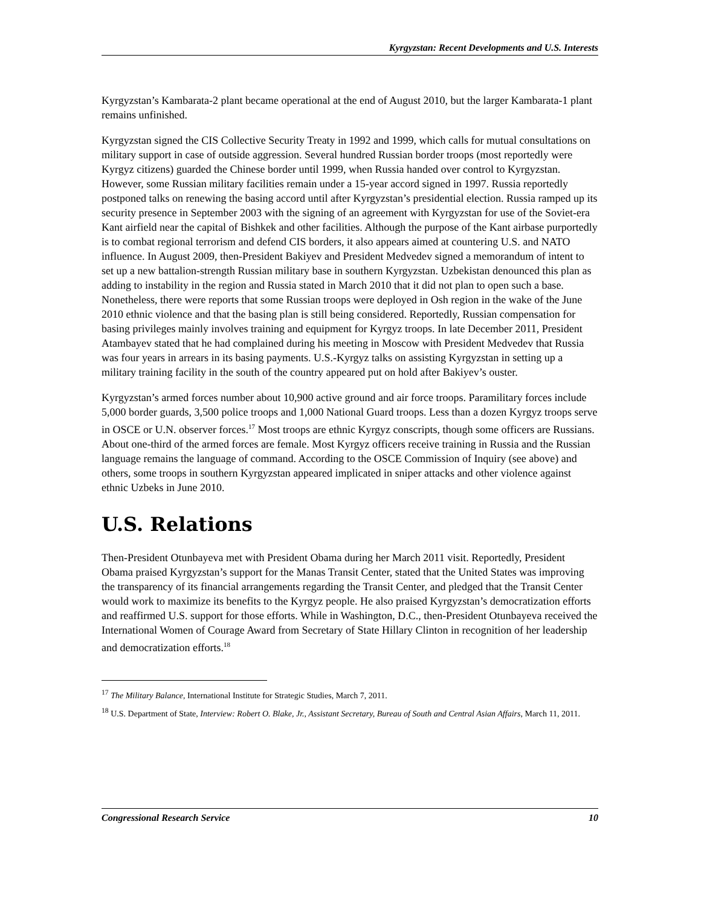Kyrgyzstan: Recent Developments and U.S. Interests
Kyrgyzstan’s Kambarata-2 plant became operational at the end of August 2010, but the larger Kambarata-1 plant remains unfinished.
Kyrgyzstan signed the CIS Collective Security Treaty in 1992 and 1999, which calls for mutual consultations on military support in case of outside aggression. Several hundred Russian border troops (most reportedly were Kyrgyz citizens) guarded the Chinese border until 1999, when Russia handed over control to Kyrgyzstan. However, some Russian military facilities remain under a 15-year accord signed in 1997. Russia reportedly postponed talks on renewing the basing accord until after Kyrgyzstan’s presidential election. Russia ramped up its security presence in September 2003 with the signing of an agreement with Kyrgyzstan for use of the Soviet-era Kant airfield near the capital of Bishkek and other facilities. Although the purpose of the Kant airbase purportedly is to combat regional terrorism and defend CIS borders, it also appears aimed at countering U.S. and NATO influence. In August 2009, then-President Bakiyev and President Medvedev signed a memorandum of intent to set up a new battalion-strength Russian military base in southern Kyrgyzstan. Uzbekistan denounced this plan as adding to instability in the region and Russia stated in March 2010 that it did not plan to open such a base. Nonetheless, there were reports that some Russian troops were deployed in Osh region in the wake of the June 2010 ethnic violence and that the basing plan is still being considered. Reportedly, Russian compensation for basing privileges mainly involves training and equipment for Kyrgyz troops. In late December 2011, President Atambayev stated that he had complained during his meeting in Moscow with President Medvedev that Russia was four years in arrears in its basing payments. U.S.-Kyrgyz talks on assisting Kyrgyzstan in setting up a military training facility in the south of the country appeared put on hold after Bakiyev’s ouster.
Kyrgyzstan’s armed forces number about 10,900 active ground and air force troops. Paramilitary forces include 5,000 border guards, 3,500 police troops and 1,000 National Guard troops. Less than a dozen Kyrgyz troops serve in OSCE or U.N. observer forces.<sup>17</sup> Most troops are ethnic Kyrgyz conscripts, though some officers are Russians. About one-third of the armed forces are female. Most Kyrgyz officers receive training in Russia and the Russian language remains the language of command. According to the OSCE Commission of Inquiry (see above) and others, some troops in southern Kyrgyzstan appeared implicated in sniper attacks and other violence against ethnic Uzbeks in June 2010.
U.S. Relations
Then-President Otunbayeva met with President Obama during her March 2011 visit. Reportedly, President Obama praised Kyrgyzstan’s support for the Manas Transit Center, stated that the United States was improving the transparency of its financial arrangements regarding the Transit Center, and pledged that the Transit Center would work to maximize its benefits to the Kyrgyz people. He also praised Kyrgyzstan’s democratization efforts and reaffirmed U.S. support for those efforts. While in Washington, D.C., then-President Otunbayeva received the International Women of Courage Award from Secretary of State Hillary Clinton in recognition of her leadership and democratization efforts.<sup>18</sup>
<sup>17</sup> The Military Balance, International Institute for Strategic Studies, March 7, 2011.
<sup>18</sup> U.S. Department of State, Interview: Robert O. Blake, Jr., Assistant Secretary, Bureau of South and Central Asian Affairs, March 11, 2011.
Congressional Research Service 10